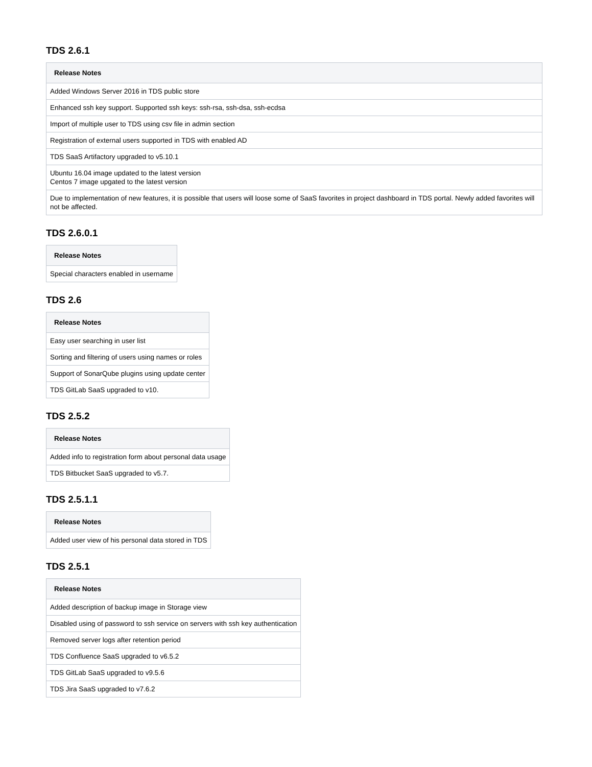TDS 2.6.1
| Release Notes |
| --- |
| Added Windows Server 2016 in TDS public store |
| Enhanced ssh key support. Supported ssh keys: ssh-rsa, ssh-dsa, ssh-ecdsa |
| Import of multiple user to TDS using csv file in admin section |
| Registration of external users supported in TDS with enabled AD |
| TDS SaaS Artifactory upgraded to v5.10.1 |
| Ubuntu 16.04 image updated to the latest version Centos 7 image upgated to the latest version |
| Due to implementation of new features, it is possible that users will loose some of SaaS favorites in project dashboard in TDS portal. Newly added favorites will not be affected. |
TDS 2.6.0.1
| Release Notes |
| --- |
| Special characters enabled in username |
TDS 2.6
| Release Notes |
| --- |
| Easy user searching in user list |
| Sorting and filtering of users using names or roles |
| Support of SonarQube plugins using update center |
| TDS GitLab SaaS upgraded to v10. |
TDS 2.5.2
| Release Notes |
| --- |
| Added info to registration form about personal data usage |
| TDS Bitbucket SaaS upgraded to v5.7. |
TDS 2.5.1.1
| Release Notes |
| --- |
| Added user view of his personal data stored in TDS |
TDS 2.5.1
| Release Notes |
| --- |
| Added description of backup image in Storage view |
| Disabled using of password to ssh service on servers with ssh key authentication |
| Removed server logs after retention period |
| TDS Confluence SaaS upgraded to v6.5.2 |
| TDS GitLab SaaS upgraded to v9.5.6 |
| TDS Jira SaaS upgraded to v7.6.2 |